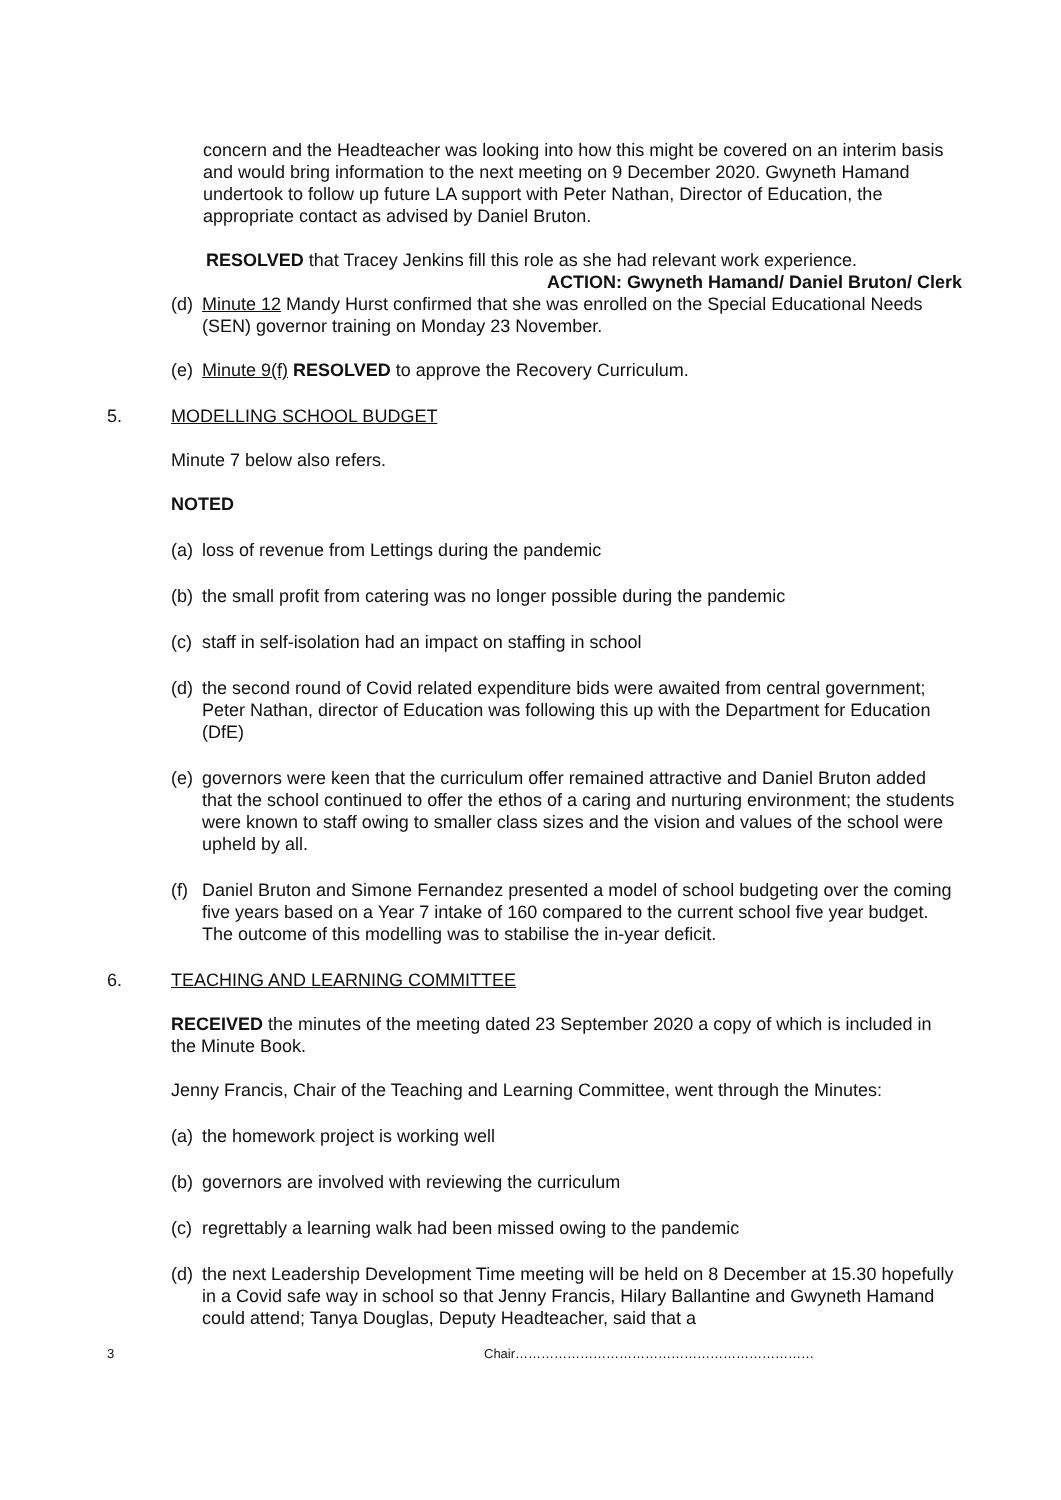concern and the Headteacher was looking into how this might be covered on an interim basis and would bring information to the next meeting on 9 December 2020. Gwyneth Hamand undertook to follow up future LA support with Peter Nathan, Director of Education, the appropriate contact as advised by Daniel Bruton.
RESOLVED that Tracey Jenkins fill this role as she had relevant work experience.
ACTION: Gwyneth Hamand/ Daniel Bruton/ Clerk
(d)
Minute 12 Mandy Hurst confirmed that she was enrolled on the Special Educational Needs (SEN) governor training on Monday 23 November.
(e)
Minute 9(f) RESOLVED to approve the Recovery Curriculum.
5. MODELLING SCHOOL BUDGET
Minute 7 below also refers.
NOTED
(a)
loss of revenue from Lettings during the pandemic
(b)
the small profit from catering was no longer possible during the pandemic
(c)
staff in self-isolation had an impact on staffing in school
(d)
the second round of Covid related expenditure bids were awaited from central government; Peter Nathan, director of Education was following this up with the Department for Education (DfE)
(e)
governors were keen that the curriculum offer remained attractive and Daniel Bruton added that the school continued to offer the ethos of a caring and nurturing environment; the students were known to staff owing to smaller class sizes and the vision and values of the school were upheld by all.
(f)
Daniel Bruton and Simone Fernandez presented a model of school budgeting over the coming five years based on a Year 7 intake of 160 compared to the current school five year budget. The outcome of this modelling was to stabilise the in-year deficit.
6. TEACHING AND LEARNING COMMITTEE
RECEIVED the minutes of the meeting dated 23 September 2020 a copy of which is included in the Minute Book.
Jenny Francis, Chair of the Teaching and Learning Committee, went through the Minutes:
(a)
the homework project is working well
(b)
governors are involved with reviewing the curriculum
(c)
regrettably a learning walk had been missed owing to the pandemic
(d)
the next Leadership Development Time meeting will be held on 8 December at 15.30 hopefully in a Covid safe way in school so that Jenny Francis, Hilary Ballantine and Gwyneth Hamand could attend; Tanya Douglas, Deputy Headteacher, said that a
3 Chair……………………………………………………………